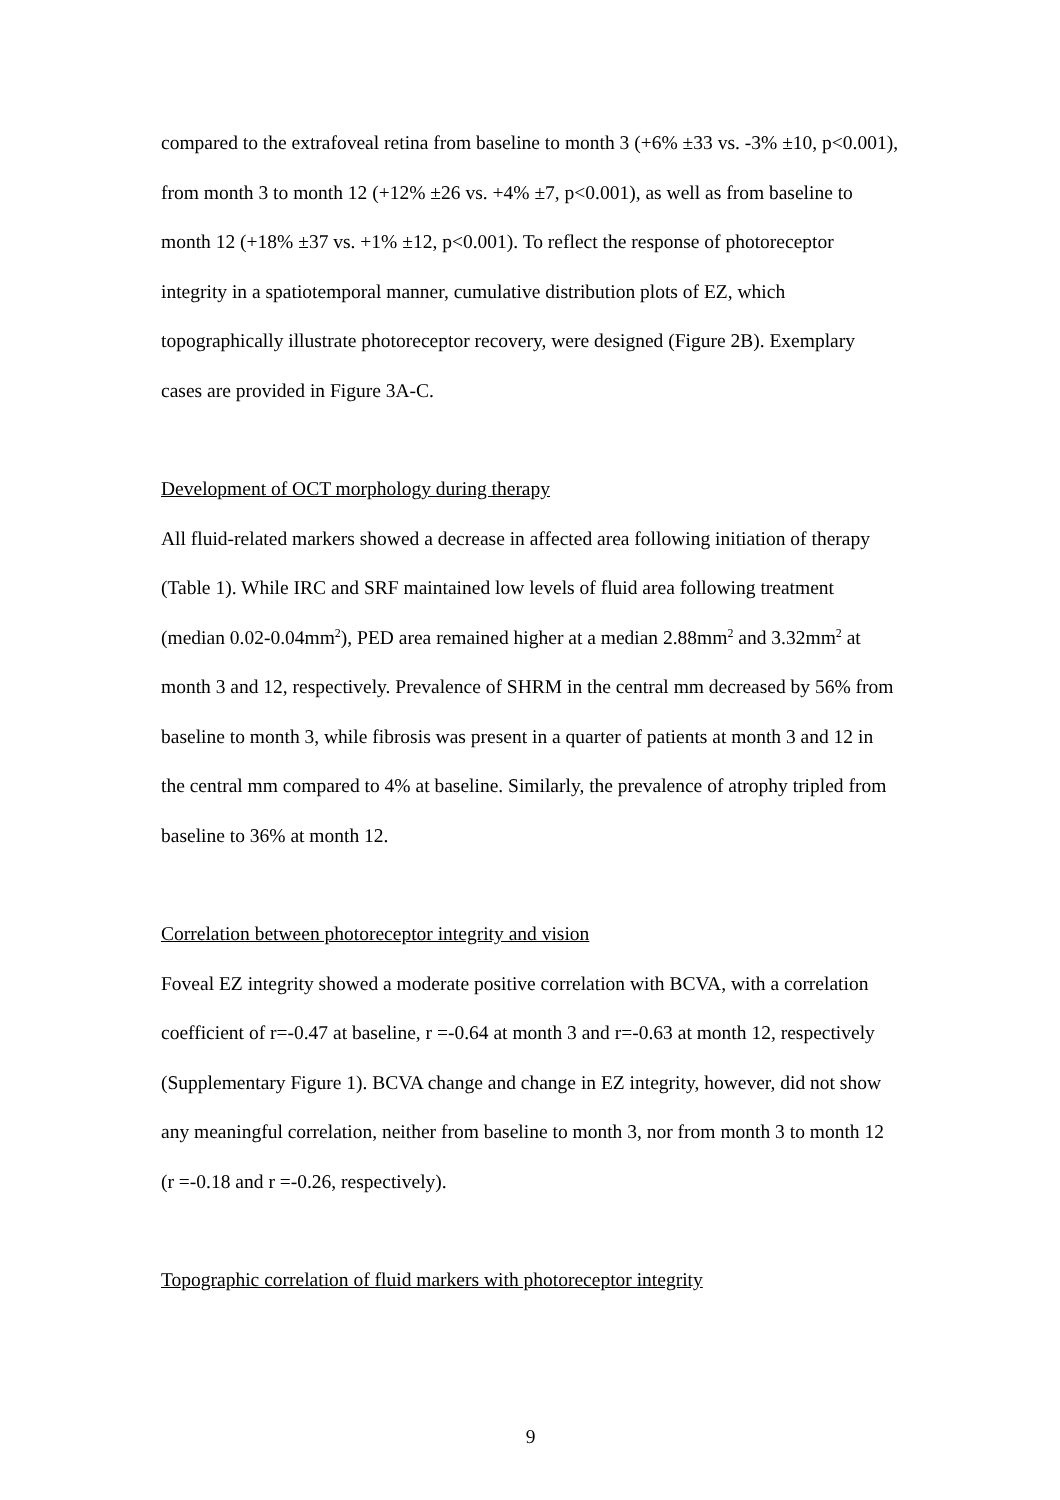compared to the extrafoveal retina from baseline to month 3 (+6% ±33 vs. -3% ±10, p<0.001), from month 3 to month 12 (+12% ±26 vs. +4% ±7, p<0.001), as well as from baseline to month 12 (+18% ±37 vs. +1% ±12, p<0.001). To reflect the response of photoreceptor integrity in a spatiotemporal manner, cumulative distribution plots of EZ, which topographically illustrate photoreceptor recovery, were designed (Figure 2B). Exemplary cases are provided in Figure 3A-C.
Development of OCT morphology during therapy
All fluid-related markers showed a decrease in affected area following initiation of therapy (Table 1). While IRC and SRF maintained low levels of fluid area following treatment (median 0.02-0.04mm<sup>2</sup>), PED area remained higher at a median 2.88mm<sup>2</sup> and 3.32mm<sup>2</sup> at month 3 and 12, respectively. Prevalence of SHRM in the central mm decreased by 56% from baseline to month 3, while fibrosis was present in a quarter of patients at month 3 and 12 in the central mm compared to 4% at baseline. Similarly, the prevalence of atrophy tripled from baseline to 36% at month 12.
Correlation between photoreceptor integrity and vision
Foveal EZ integrity showed a moderate positive correlation with BCVA, with a correlation coefficient of r=-0.47 at baseline, r =-0.64 at month 3 and r=-0.63 at month 12, respectively (Supplementary Figure 1). BCVA change and change in EZ integrity, however, did not show any meaningful correlation, neither from baseline to month 3, nor from month 3 to month 12 (r =-0.18 and r =-0.26, respectively).
Topographic correlation of fluid markers with photoreceptor integrity
9